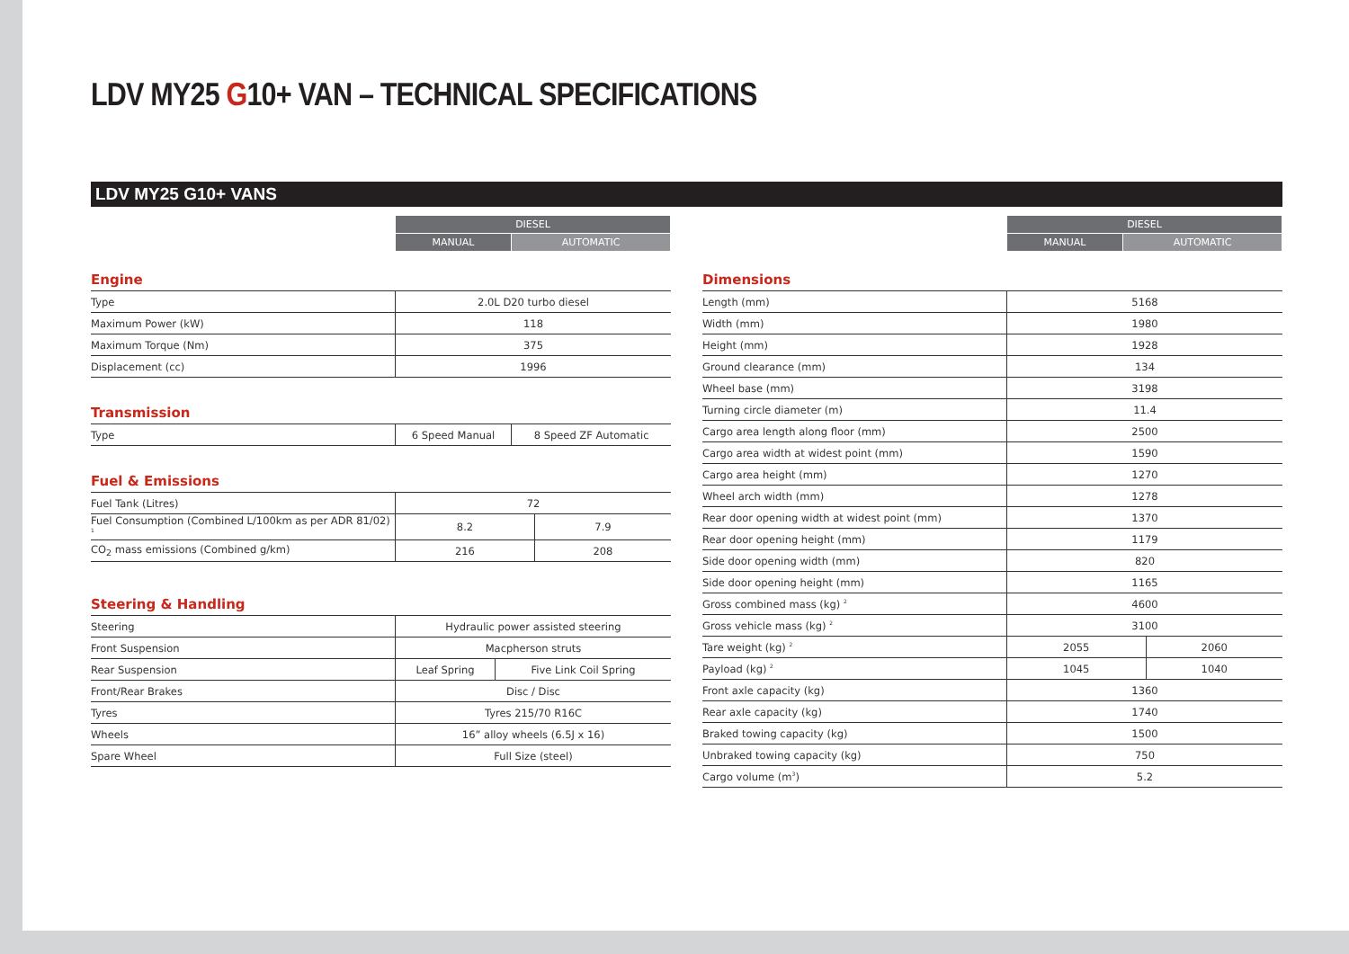LDV MY25 G10+ VAN – TECHNICAL SPECIFICATIONS
LDV MY25 G10+ VANS
| DIESEL | |
| MANUAL | AUTOMATIC |
Engine
| Type | 2.0L D20 turbo diesel |
| Maximum Power (kW) | 118 |
| Maximum Torque (Nm) | 375 |
| Displacement (cc) | 1996 |
Transmission
| Type | 6 Speed Manual | 8 Speed ZF Automatic |
Fuel & Emissions
| Fuel Tank (Litres) | 72 | |
| Fuel Consumption (Combined L/100km as per ADR 81/02) <sup>1</sup> | 8.2 | 7.9 |
| CO<sub>2</sub> mass emissions (Combined g/km) | 216 | 208 |
Steering & Handling
| Steering | Hydraulic power assisted steering | |
| Front Suspension | Macpherson struts | |
| Rear Suspension | Leaf Spring | Five Link Coil Spring |
| Front/Rear Brakes | Disc / Disc | |
| Tyres | Tyres 215/70 R16C | |
| Wheels | 16” alloy wheels (6.5J x 16) | |
| Spare Wheel | Full Size (steel) | |
| DIESEL | |
| MANUAL | AUTOMATIC |
Dimensions
| Length (mm) | 5168 | |
| Width (mm) | 1980 | |
| Height (mm) | 1928 | |
| Ground clearance (mm) | 134 | |
| Wheel base (mm) | 3198 | |
| Turning circle diameter (m) | 11.4 | |
| Cargo area length along floor (mm) | 2500 | |
| Cargo area width at widest point (mm) | 1590 | |
| Cargo area height (mm) | 1270 | |
| Wheel arch width (mm) | 1278 | |
| Rear door opening width at widest point (mm) | 1370 | |
| Rear door opening height (mm) | 1179 | |
| Side door opening width (mm) | 820 | |
| Side door opening height (mm) | 1165 | |
| Gross combined mass (kg) <sup>2</sup> | 4600 | |
| Gross vehicle mass (kg) <sup>2</sup> | 3100 | |
| Tare weight (kg) <sup>2</sup> | 2055 | 2060 |
| Payload (kg) <sup>2</sup> | 1045 | 1040 |
| Front axle capacity (kg) | 1360 | |
| Rear axle capacity (kg) | 1740 | |
| Braked towing capacity (kg) | 1500 | |
| Unbraked towing capacity (kg) | 750 | |
| Cargo volume (m<sup>3</sup>) | 5.2 | |